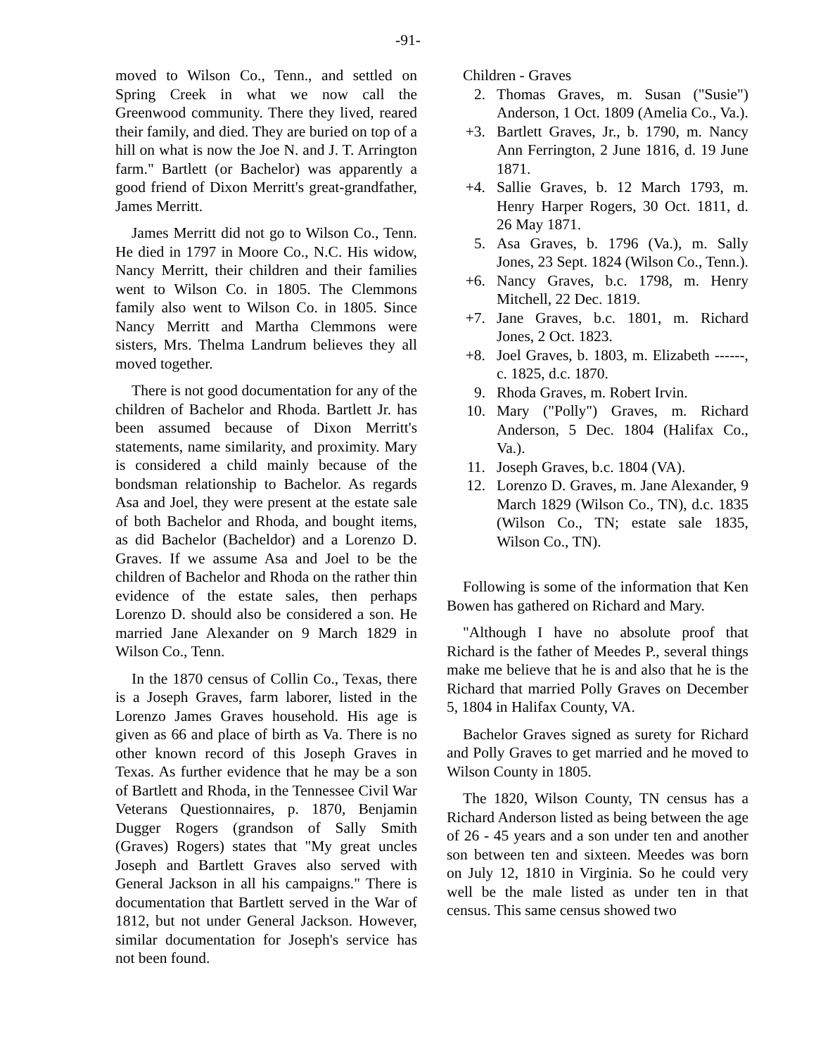-91-
moved to Wilson Co., Tenn., and settled on Spring Creek in what we now call the Greenwood community. There they lived, reared their family, and died. They are buried on top of a hill on what is now the Joe N. and J. T. Arrington farm." Bartlett (or Bachelor) was apparently a good friend of Dixon Merritt's great-grandfather, James Merritt.
James Merritt did not go to Wilson Co., Tenn. He died in 1797 in Moore Co., N.C. His widow, Nancy Merritt, their children and their families went to Wilson Co. in 1805. The Clemmons family also went to Wilson Co. in 1805. Since Nancy Merritt and Martha Clemmons were sisters, Mrs. Thelma Landrum believes they all moved together.
There is not good documentation for any of the children of Bachelor and Rhoda. Bartlett Jr. has been assumed because of Dixon Merritt's statements, name similarity, and proximity. Mary is considered a child mainly because of the bondsman relationship to Bachelor. As regards Asa and Joel, they were present at the estate sale of both Bachelor and Rhoda, and bought items, as did Bachelor (Bacheldor) and a Lorenzo D. Graves. If we assume Asa and Joel to be the children of Bachelor and Rhoda on the rather thin evidence of the estate sales, then perhaps Lorenzo D. should also be considered a son. He married Jane Alexander on 9 March 1829 in Wilson Co., Tenn.
In the 1870 census of Collin Co., Texas, there is a Joseph Graves, farm laborer, listed in the Lorenzo James Graves household. His age is given as 66 and place of birth as Va. There is no other known record of this Joseph Graves in Texas. As further evidence that he may be a son of Bartlett and Rhoda, in the Tennessee Civil War Veterans Questionnaires, p. 1870, Benjamin Dugger Rogers (grandson of Sally Smith (Graves) Rogers) states that "My great uncles Joseph and Bartlett Graves also served with General Jackson in all his campaigns." There is documentation that Bartlett served in the War of 1812, but not under General Jackson. However, similar documentation for Joseph's service has not been found.
Children - Graves
2. Thomas Graves, m. Susan ("Susie") Anderson, 1 Oct. 1809 (Amelia Co., Va.).
+3. Bartlett Graves, Jr., b. 1790, m. Nancy Ann Ferrington, 2 June 1816, d. 19 June 1871.
+4. Sallie Graves, b. 12 March 1793, m. Henry Harper Rogers, 30 Oct. 1811, d. 26 May 1871.
5. Asa Graves, b. 1796 (Va.), m. Sally Jones, 23 Sept. 1824 (Wilson Co., Tenn.).
+6. Nancy Graves, b.c. 1798, m. Henry Mitchell, 22 Dec. 1819.
+7. Jane Graves, b.c. 1801, m. Richard Jones, 2 Oct. 1823.
+8. Joel Graves, b. 1803, m. Elizabeth ------, c. 1825, d.c. 1870.
9. Rhoda Graves, m. Robert Irvin.
10. Mary ("Polly") Graves, m. Richard Anderson, 5 Dec. 1804 (Halifax Co., Va.).
11. Joseph Graves, b.c. 1804 (VA).
12. Lorenzo D. Graves, m. Jane Alexander, 9 March 1829 (Wilson Co., TN), d.c. 1835 (Wilson Co., TN; estate sale 1835, Wilson Co., TN).
Following is some of the information that Ken Bowen has gathered on Richard and Mary.
"Although I have no absolute proof that Richard is the father of Meedes P., several things make me believe that he is and also that he is the Richard that married Polly Graves on December 5, 1804 in Halifax County, VA.
Bachelor Graves signed as surety for Richard and Polly Graves to get married and he moved to Wilson County in 1805.
The 1820, Wilson County, TN census has a Richard Anderson listed as being between the age of 26 - 45 years and a son under ten and another son between ten and sixteen. Meedes was born on July 12, 1810 in Virginia. So he could very well be the male listed as under ten in that census. This same census showed two